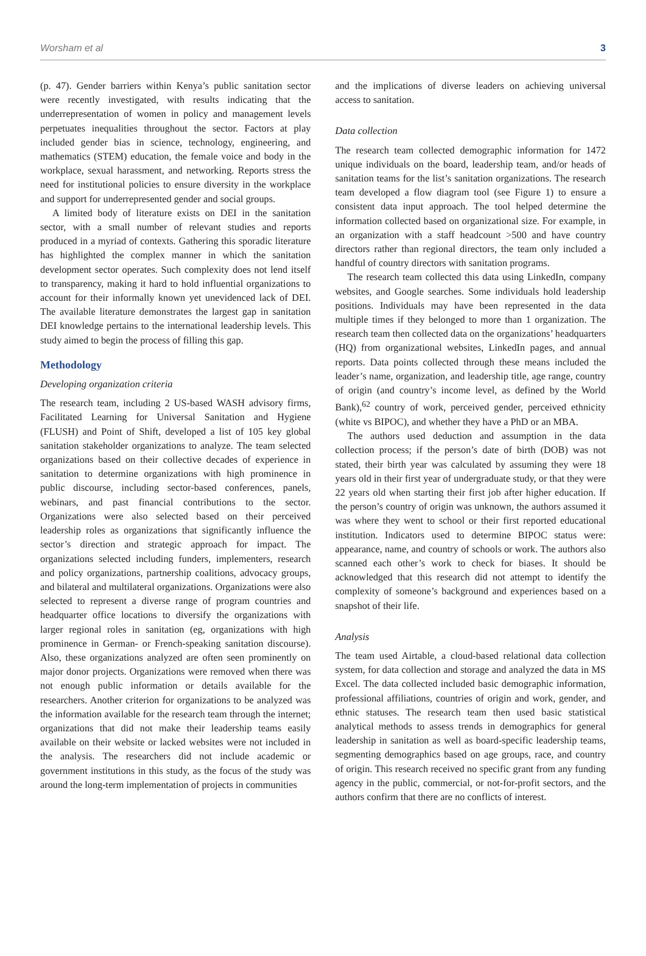Worsham et al 3
(p. 47). Gender barriers within Kenya’s public sanitation sector were recently investigated, with results indicating that the underrepresentation of women in policy and management levels perpetuates inequalities throughout the sector. Factors at play included gender bias in science, technology, engineering, and mathematics (STEM) education, the female voice and body in the workplace, sexual harassment, and networking. Reports stress the need for institutional policies to ensure diversity in the workplace and support for underrepresented gender and social groups.
A limited body of literature exists on DEI in the sanitation sector, with a small number of relevant studies and reports produced in a myriad of contexts. Gathering this sporadic literature has highlighted the complex manner in which the sanitation development sector operates. Such complexity does not lend itself to transparency, making it hard to hold influential organizations to account for their informally known yet unevidenced lack of DEI. The available literature demonstrates the largest gap in sanitation DEI knowledge pertains to the international leadership levels. This study aimed to begin the process of filling this gap.
Methodology
Developing organization criteria
The research team, including 2 US-based WASH advisory firms, Facilitated Learning for Universal Sanitation and Hygiene (FLUSH) and Point of Shift, developed a list of 105 key global sanitation stakeholder organizations to analyze. The team selected organizations based on their collective decades of experience in sanitation to determine organizations with high prominence in public discourse, including sector-based conferences, panels, webinars, and past financial contributions to the sector. Organizations were also selected based on their perceived leadership roles as organizations that significantly influence the sector’s direction and strategic approach for impact. The organizations selected including funders, implementers, research and policy organizations, partnership coalitions, advocacy groups, and bilateral and multilateral organizations. Organizations were also selected to represent a diverse range of program countries and headquarter office locations to diversify the organizations with larger regional roles in sanitation (eg, organizations with high prominence in German- or French-speaking sanitation discourse). Also, these organizations analyzed are often seen prominently on major donor projects. Organizations were removed when there was not enough public information or details available for the researchers. Another criterion for organizations to be analyzed was the information available for the research team through the internet; organizations that did not make their leadership teams easily available on their website or lacked websites were not included in the analysis. The researchers did not include academic or government institutions in this study, as the focus of the study was around the long-term implementation of projects in communities
and the implications of diverse leaders on achieving universal access to sanitation.
Data collection
The research team collected demographic information for 1472 unique individuals on the board, leadership team, and/or heads of sanitation teams for the list’s sanitation organizations. The research team developed a flow diagram tool (see Figure 1) to ensure a consistent data input approach. The tool helped determine the information collected based on organizational size. For example, in an organization with a staff headcount >500 and have country directors rather than regional directors, the team only included a handful of country directors with sanitation programs.
The research team collected this data using LinkedIn, company websites, and Google searches. Some individuals hold leadership positions. Individuals may have been represented in the data multiple times if they belonged to more than 1 organization. The research team then collected data on the organizations’ headquarters (HQ) from organizational websites, LinkedIn pages, and annual reports. Data points collected through these means included the leader’s name, organization, and leadership title, age range, country of origin (and country’s income level, as defined by the World Bank),<sup>62</sup> country of work, perceived gender, perceived ethnicity (white vs BIPOC), and whether they have a PhD or an MBA.
The authors used deduction and assumption in the data collection process; if the person’s date of birth (DOB) was not stated, their birth year was calculated by assuming they were 18 years old in their first year of undergraduate study, or that they were 22 years old when starting their first job after higher education. If the person’s country of origin was unknown, the authors assumed it was where they went to school or their first reported educational institution. Indicators used to determine BIPOC status were: appearance, name, and country of schools or work. The authors also scanned each other’s work to check for biases. It should be acknowledged that this research did not attempt to identify the complexity of someone’s background and experiences based on a snapshot of their life.
Analysis
The team used Airtable, a cloud-based relational data collection system, for data collection and storage and analyzed the data in MS Excel. The data collected included basic demographic information, professional affiliations, countries of origin and work, gender, and ethnic statuses. The research team then used basic statistical analytical methods to assess trends in demographics for general leadership in sanitation as well as board-specific leadership teams, segmenting demographics based on age groups, race, and country of origin. This research received no specific grant from any funding agency in the public, commercial, or not-for-profit sectors, and the authors confirm that there are no conflicts of interest.